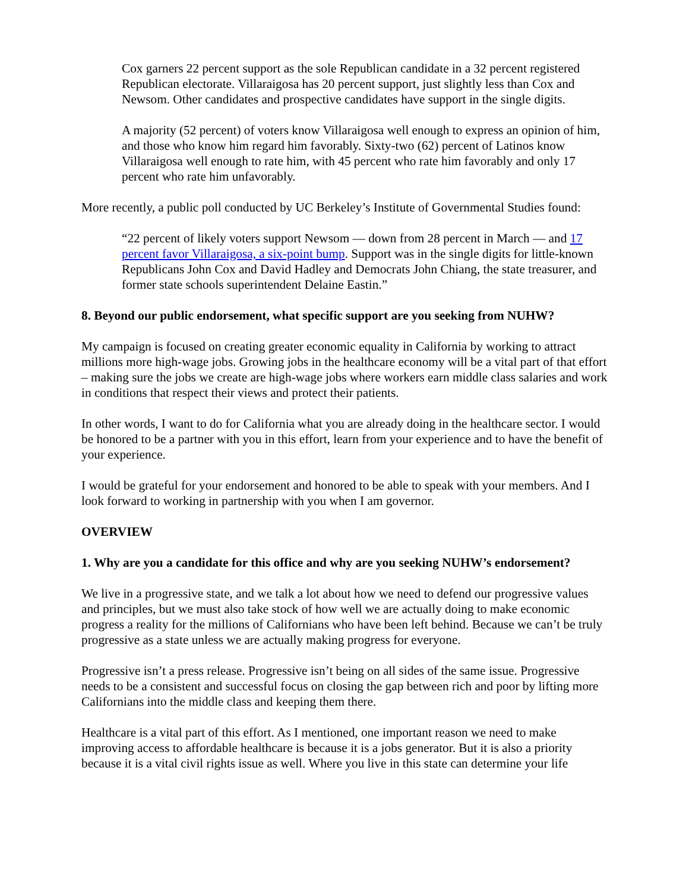Cox garners 22 percent support as the sole Republican candidate in a 32 percent registered Republican electorate. Villaraigosa has 20 percent support, just slightly less than Cox and Newsom. Other candidates and prospective candidates have support in the single digits.
A majority (52 percent) of voters know Villaraigosa well enough to express an opinion of him, and those who know him regard him favorably. Sixty-two (62) percent of Latinos know Villaraigosa well enough to rate him, with 45 percent who rate him favorably and only 17 percent who rate him unfavorably.
More recently, a public poll conducted by UC Berkeley’s Institute of Governmental Studies found:
“22 percent of likely voters support Newsom — down from 28 percent in March — and 17 percent favor Villaraigosa, a six-point bump. Support was in the single digits for little-known Republicans John Cox and David Hadley and Democrats John Chiang, the state treasurer, and former state schools superintendent Delaine Eastin.”
8. Beyond our public endorsement, what specific support are you seeking from NUHW?
My campaign is focused on creating greater economic equality in California by working to attract millions more high-wage jobs. Growing jobs in the healthcare economy will be a vital part of that effort – making sure the jobs we create are high-wage jobs where workers earn middle class salaries and work in conditions that respect their views and protect their patients.
In other words, I want to do for California what you are already doing in the healthcare sector. I would be honored to be a partner with you in this effort, learn from your experience and to have the benefit of your experience.
I would be grateful for your endorsement and honored to be able to speak with your members. And I look forward to working in partnership with you when I am governor.
OVERVIEW
1. Why are you a candidate for this office and why are you seeking NUHW’s endorsement?
We live in a progressive state, and we talk a lot about how we need to defend our progressive values and principles, but we must also take stock of how well we are actually doing to make economic progress a reality for the millions of Californians who have been left behind. Because we can’t be truly progressive as a state unless we are actually making progress for everyone.
Progressive isn’t a press release. Progressive isn’t being on all sides of the same issue. Progressive needs to be a consistent and successful focus on closing the gap between rich and poor by lifting more Californians into the middle class and keeping them there.
Healthcare is a vital part of this effort. As I mentioned, one important reason we need to make improving access to affordable healthcare is because it is a jobs generator. But it is also a priority because it is a vital civil rights issue as well. Where you live in this state can determine your life